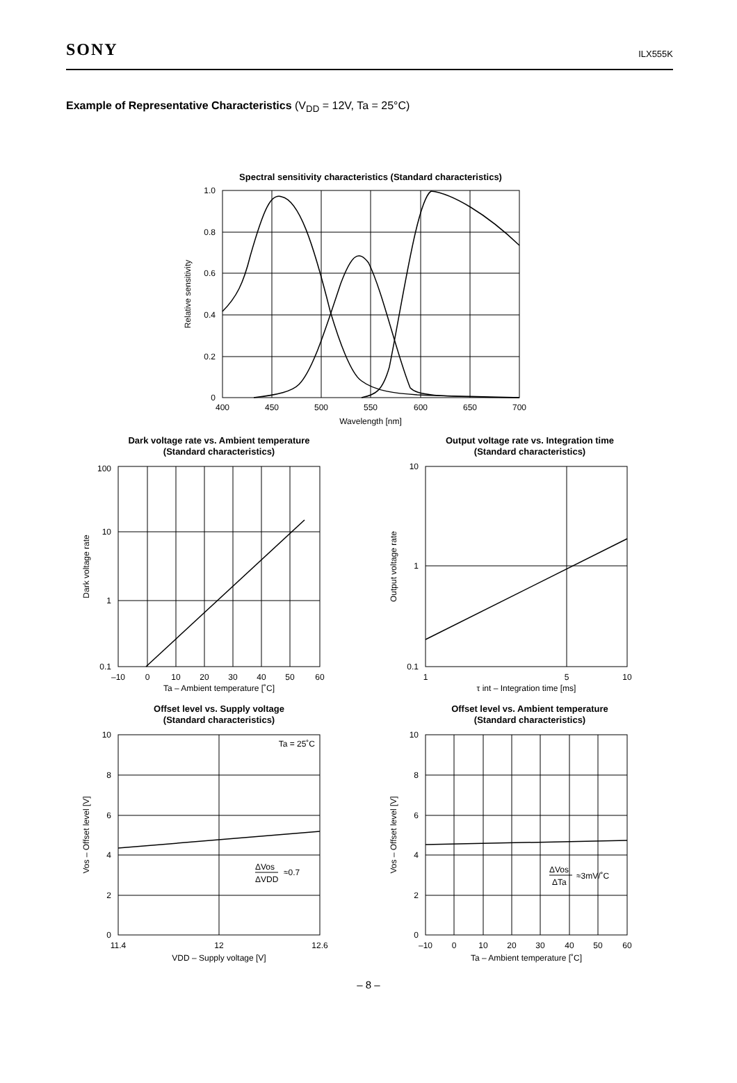SONY
ILX555K
Example of Representative Characteristics (V<sub>DD</sub> = 12V, Ta = 25°C)
Spectral sensitivity characteristics (Standard characteristics)
400
450
500
550
600
650
700
Wavelength [nm]
Dark voltage rate vs. Ambient temperature
(Standard characteristics)
Output voltage rate vs. Integration time
(Standard characteristics)
–10
0
10
20
30
40
50
60
Ta – Ambient temperature [˚C]
1
5
10
τ int – Integration time [ms]
Offset level vs. Supply voltage
(Standard characteristics)
Offset level vs. Ambient temperature
(Standard characteristics)
11.4
12
12.6
VDD – Supply voltage [V]
–10
0
10
20
30
40
50
60
Ta – Ambient temperature [˚C]
1.0
0.8
0.6
0.4
0.2
0
100
10
1
0.1
10
1
0.1
10
8
6
4
2
0
10
8
6
4
2
0
Ta = 25˚C
ΔVos
ΔVDD
≈0.7
ΔVos
ΔTa
≈3mV/˚C
Relative sensitivity
Dark voltage rate
Output voltage rate
Vos – Offset level [V]
Vos – Offset level [V]
– 8 –